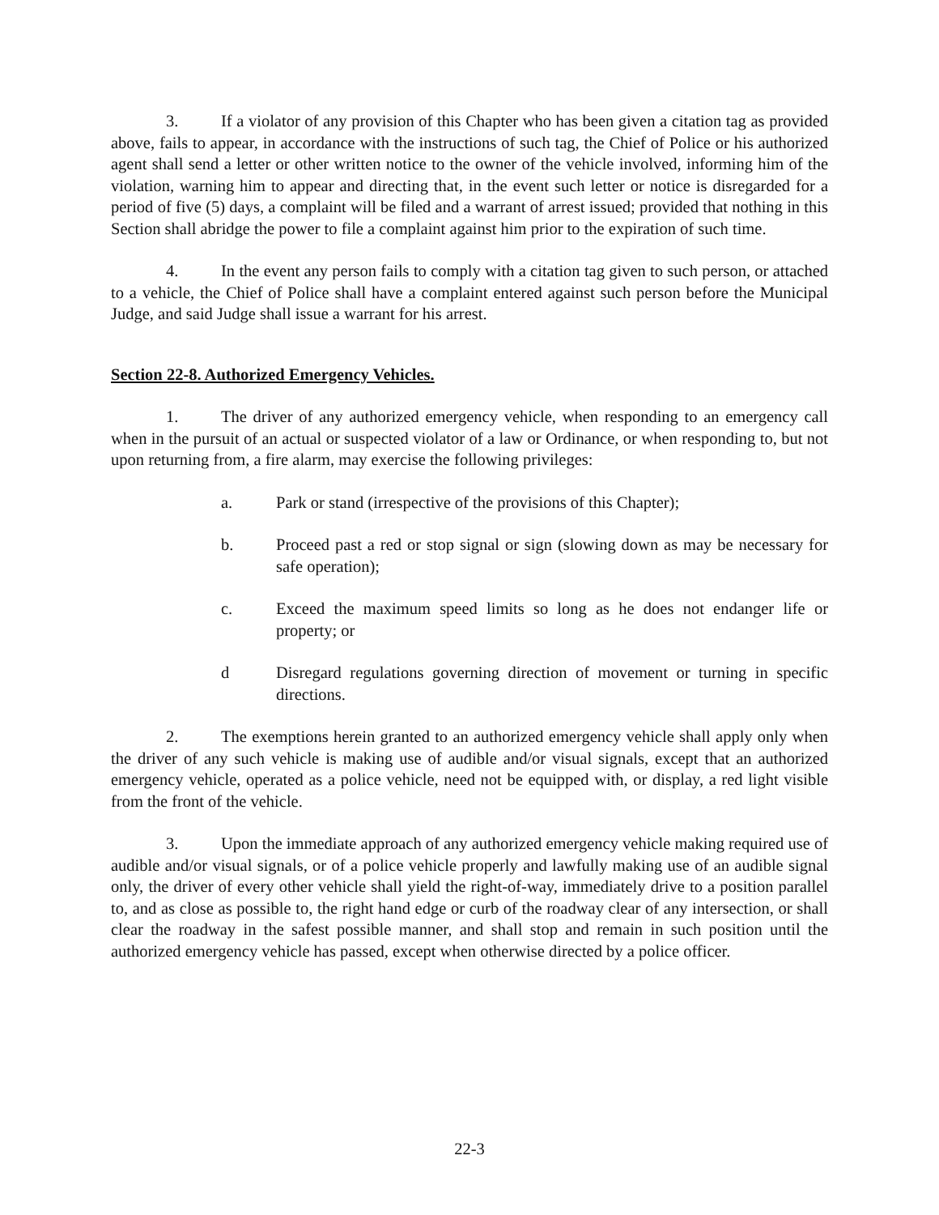3. If a violator of any provision of this Chapter who has been given a citation tag as provided above, fails to appear, in accordance with the instructions of such tag, the Chief of Police or his authorized agent shall send a letter or other written notice to the owner of the vehicle involved, informing him of the violation, warning him to appear and directing that, in the event such letter or notice is disregarded for a period of five (5) days, a complaint will be filed and a warrant of arrest issued; provided that nothing in this Section shall abridge the power to file a complaint against him prior to the expiration of such time.
4. In the event any person fails to comply with a citation tag given to such person, or attached to a vehicle, the Chief of Police shall have a complaint entered against such person before the Municipal Judge, and said Judge shall issue a warrant for his arrest.
Section 22-8. Authorized Emergency Vehicles.
1. The driver of any authorized emergency vehicle, when responding to an emergency call when in the pursuit of an actual or suspected violator of a law or Ordinance, or when responding to, but not upon returning from, a fire alarm, may exercise the following privileges:
a. Park or stand (irrespective of the provisions of this Chapter);
b. Proceed past a red or stop signal or sign (slowing down as may be necessary for safe operation);
c. Exceed the maximum speed limits so long as he does not endanger life or property; or
d Disregard regulations governing direction of movement or turning in specific directions.
2. The exemptions herein granted to an authorized emergency vehicle shall apply only when the driver of any such vehicle is making use of audible and/or visual signals, except that an authorized emergency vehicle, operated as a police vehicle, need not be equipped with, or display, a red light visible from the front of the vehicle.
3. Upon the immediate approach of any authorized emergency vehicle making required use of audible and/or visual signals, or of a police vehicle properly and lawfully making use of an audible signal only, the driver of every other vehicle shall yield the right-of-way, immediately drive to a position parallel to, and as close as possible to, the right hand edge or curb of the roadway clear of any intersection, or shall clear the roadway in the safest possible manner, and shall stop and remain in such position until the authorized emergency vehicle has passed, except when otherwise directed by a police officer.
22-3